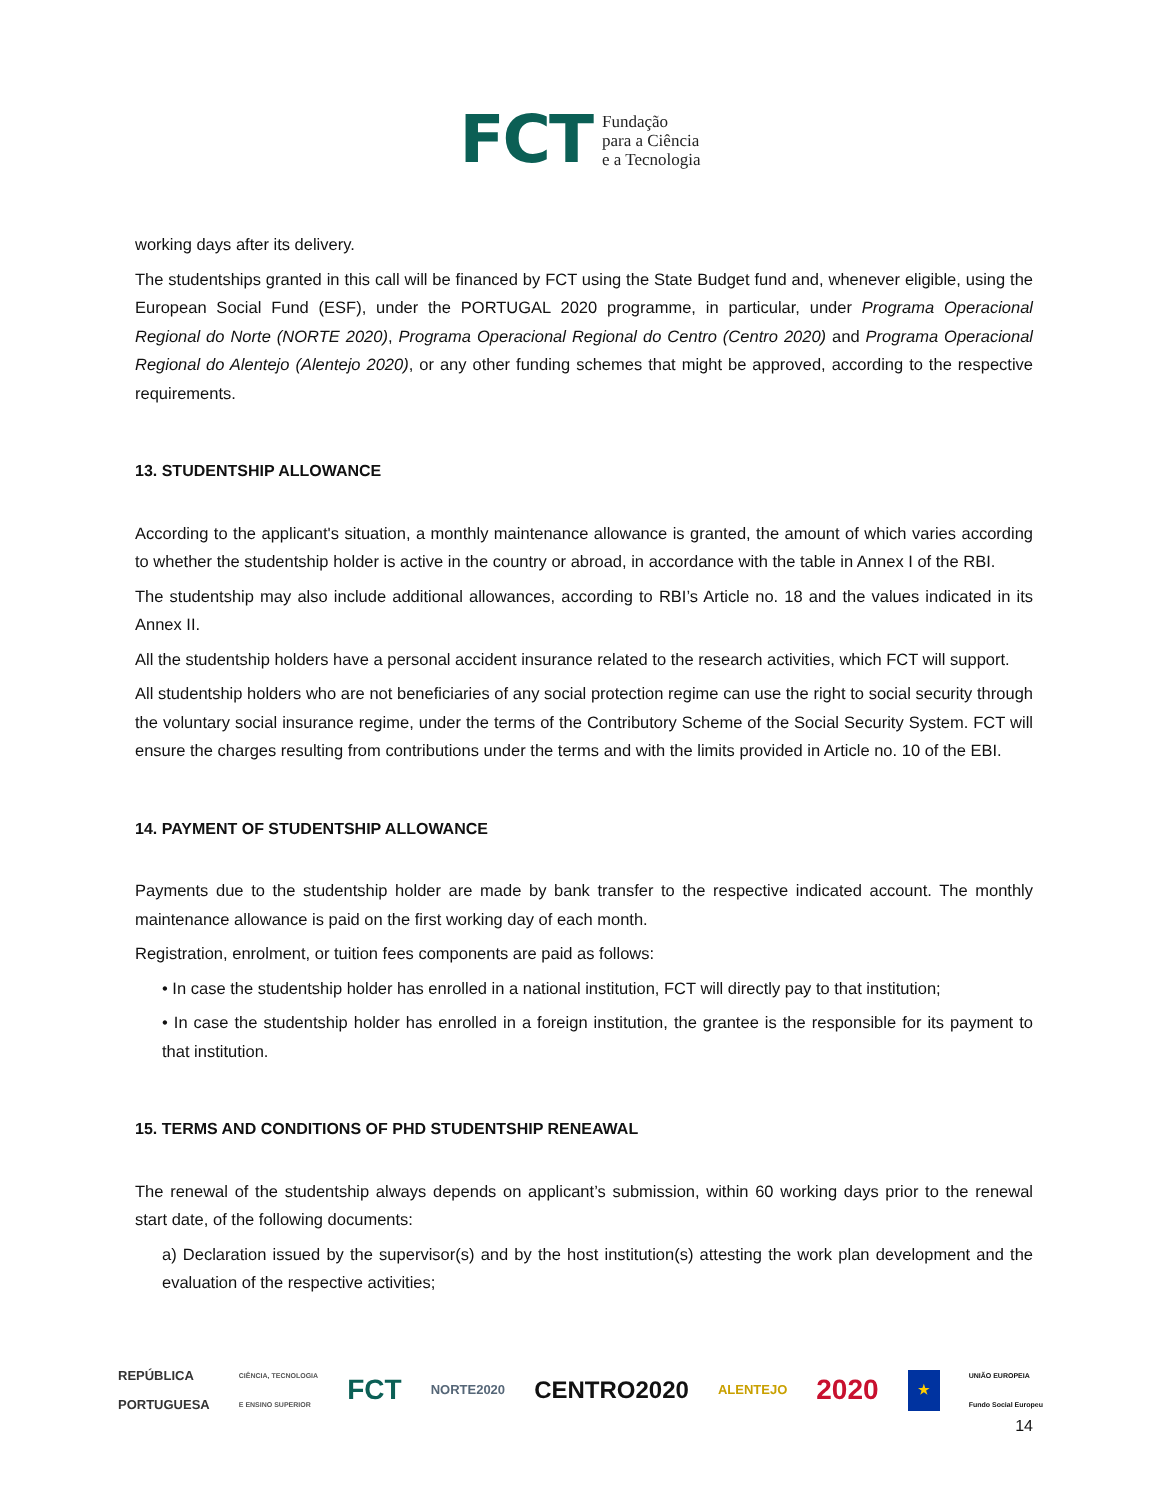FCT Fundação
para a Ciência
e a Tecnologia
working days after its delivery.
The studentships granted in this call will be financed by FCT using the State Budget fund and, whenever eligible, using the European Social Fund (ESF), under the PORTUGAL 2020 programme, in particular, under Programa Operacional Regional do Norte (NORTE 2020), Programa Operacional Regional do Centro (Centro 2020) and Programa Operacional Regional do Alentejo (Alentejo 2020), or any other funding schemes that might be approved, according to the respective requirements.
13. STUDENTSHIP ALLOWANCE
According to the applicant's situation, a monthly maintenance allowance is granted, the amount of which varies according to whether the studentship holder is active in the country or abroad, in accordance with the table in Annex I of the RBI.
The studentship may also include additional allowances, according to RBI’s Article no. 18 and the values indicated in its Annex II.
All the studentship holders have a personal accident insurance related to the research activities, which FCT will support.
All studentship holders who are not beneficiaries of any social protection regime can use the right to social security through the voluntary social insurance regime, under the terms of the Contributory Scheme of the Social Security System. FCT will ensure the charges resulting from contributions under the terms and with the limits provided in Article no. 10 of the EBI.
14. PAYMENT OF STUDENTSHIP ALLOWANCE
Payments due to the studentship holder are made by bank transfer to the respective indicated account. The monthly maintenance allowance is paid on the first working day of each month.
Registration, enrolment, or tuition fees components are paid as follows:
• In case the studentship holder has enrolled in a national institution, FCT will directly pay to that institution;
• In case the studentship holder has enrolled in a foreign institution, the grantee is the responsible for its payment to that institution.
15. TERMS AND CONDITIONS OF PHD STUDENTSHIP RENEAWAL
The renewal of the studentship always depends on applicant’s submission, within 60 working days prior to the renewal start date, of the following documents:
a) Declaration issued by the supervisor(s) and by the host institution(s) attesting the work plan development and the evaluation of the respective activities;
REPÚBLICA
PORTUGUESA CIÊNCIA, TECNOLOGIA
E ENSINO SUPERIOR FCT NORTE2020 CENTRO2020 ALENTEJO 2020 ★ UNIÃO EUROPEIA
Fundo Social Europeu
14